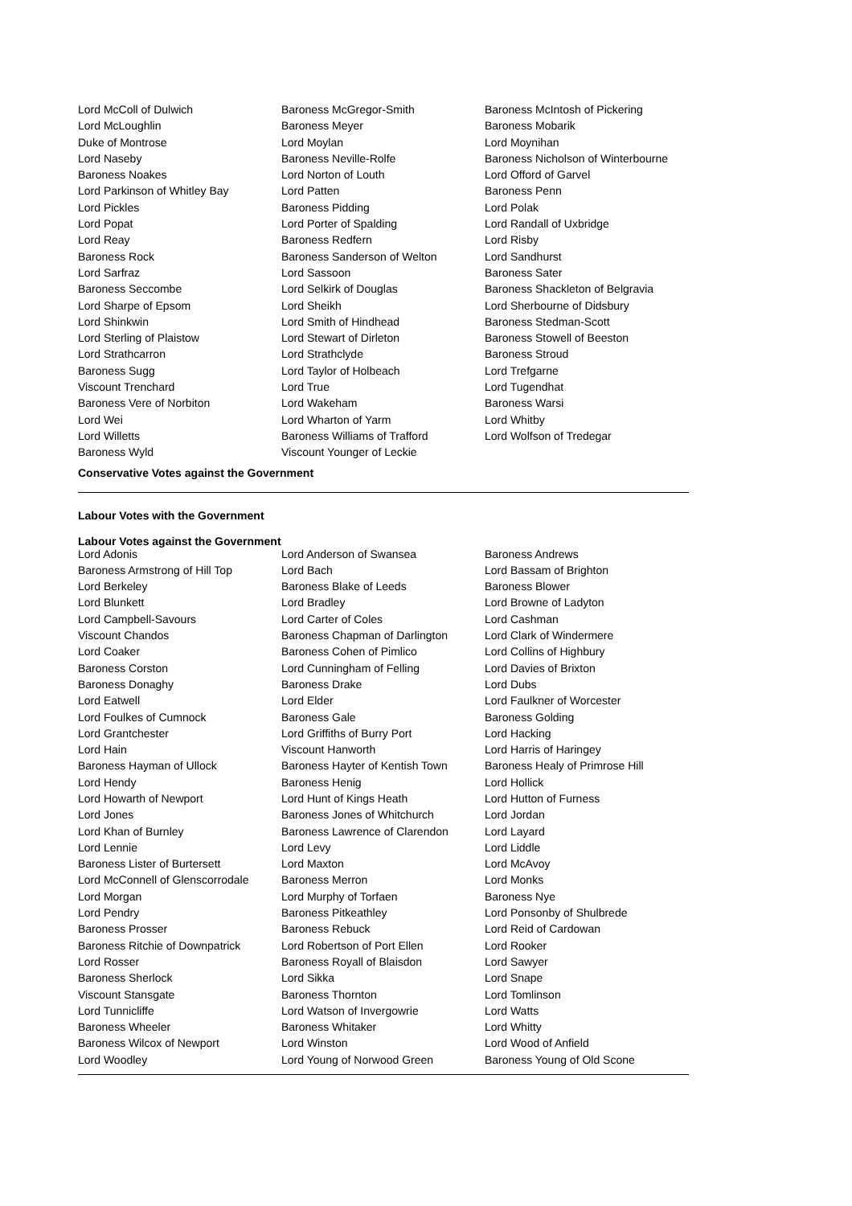| Lord McColl of Dulwich | Baroness McGregor-Smith | Baroness McIntosh of Pickering |
| Lord McLoughlin | Baroness Meyer | Baroness Mobarik |
| Duke of Montrose | Lord Moylan | Lord Moynihan |
| Lord Naseby | Baroness Neville-Rolfe | Baroness Nicholson of Winterbourne |
| Baroness Noakes | Lord Norton of Louth | Lord Offord of Garvel |
| Lord Parkinson of Whitley Bay | Lord Patten | Baroness Penn |
| Lord Pickles | Baroness Pidding | Lord Polak |
| Lord Popat | Lord Porter of Spalding | Lord Randall of Uxbridge |
| Lord Reay | Baroness Redfern | Lord Risby |
| Baroness Rock | Baroness Sanderson of Welton | Lord Sandhurst |
| Lord Sarfraz | Lord Sassoon | Baroness Sater |
| Baroness Seccombe | Lord Selkirk of Douglas | Baroness Shackleton of Belgravia |
| Lord Sharpe of Epsom | Lord Sheikh | Lord Sherbourne of Didsbury |
| Lord Shinkwin | Lord Smith of Hindhead | Baroness Stedman-Scott |
| Lord Sterling of Plaistow | Lord Stewart of Dirleton | Baroness Stowell of Beeston |
| Lord Strathcarron | Lord Strathclyde | Baroness Stroud |
| Baroness Sugg | Lord Taylor of Holbeach | Lord Trefgarne |
| Viscount Trenchard | Lord True | Lord Tugendhat |
| Baroness Vere of Norbiton | Lord Wakeham | Baroness Warsi |
| Lord Wei | Lord Wharton of Yarm | Lord Whitby |
| Lord Willetts | Baroness Williams of Trafford | Lord Wolfson of Tredegar |
| Baroness Wyld | Viscount Younger of Leckie | |
Conservative Votes against the Government
Labour Votes with the Government
Labour Votes against the Government
| Lord Adonis | Lord Anderson of Swansea | Baroness Andrews |
| Baroness Armstrong of Hill Top | Lord Bach | Lord Bassam of Brighton |
| Lord Berkeley | Baroness Blake of Leeds | Baroness Blower |
| Lord Blunkett | Lord Bradley | Lord Browne of Ladyton |
| Lord Campbell-Savours | Lord Carter of Coles | Lord Cashman |
| Viscount Chandos | Baroness Chapman of Darlington | Lord Clark of Windermere |
| Lord Coaker | Baroness Cohen of Pimlico | Lord Collins of Highbury |
| Baroness Corston | Lord Cunningham of Felling | Lord Davies of Brixton |
| Baroness Donaghy | Baroness Drake | Lord Dubs |
| Lord Eatwell | Lord Elder | Lord Faulkner of Worcester |
| Lord Foulkes of Cumnock | Baroness Gale | Baroness Golding |
| Lord Grantchester | Lord Griffiths of Burry Port | Lord Hacking |
| Lord Hain | Viscount Hanworth | Lord Harris of Haringey |
| Baroness Hayman of Ullock | Baroness Hayter of Kentish Town | Baroness Healy of Primrose Hill |
| Lord Hendy | Baroness Henig | Lord Hollick |
| Lord Howarth of Newport | Lord Hunt of Kings Heath | Lord Hutton of Furness |
| Lord Jones | Baroness Jones of Whitchurch | Lord Jordan |
| Lord Khan of Burnley | Baroness Lawrence of Clarendon | Lord Layard |
| Lord Lennie | Lord Levy | Lord Liddle |
| Baroness Lister of Burtersett | Lord Maxton | Lord McAvoy |
| Lord McConnell of Glenscorrodale | Baroness Merron | Lord Monks |
| Lord Morgan | Lord Murphy of Torfaen | Baroness Nye |
| Lord Pendry | Baroness Pitkeathley | Lord Ponsonby of Shulbrede |
| Baroness Prosser | Baroness Rebuck | Lord Reid of Cardowan |
| Baroness Ritchie of Downpatrick | Lord Robertson of Port Ellen | Lord Rooker |
| Lord Rosser | Baroness Royall of Blaisdon | Lord Sawyer |
| Baroness Sherlock | Lord Sikka | Lord Snape |
| Viscount Stansgate | Baroness Thornton | Lord Tomlinson |
| Lord Tunnicliffe | Lord Watson of Invergowrie | Lord Watts |
| Baroness Wheeler | Baroness Whitaker | Lord Whitty |
| Baroness Wilcox of Newport | Lord Winston | Lord Wood of Anfield |
| Lord Woodley | Lord Young of Norwood Green | Baroness Young of Old Scone |